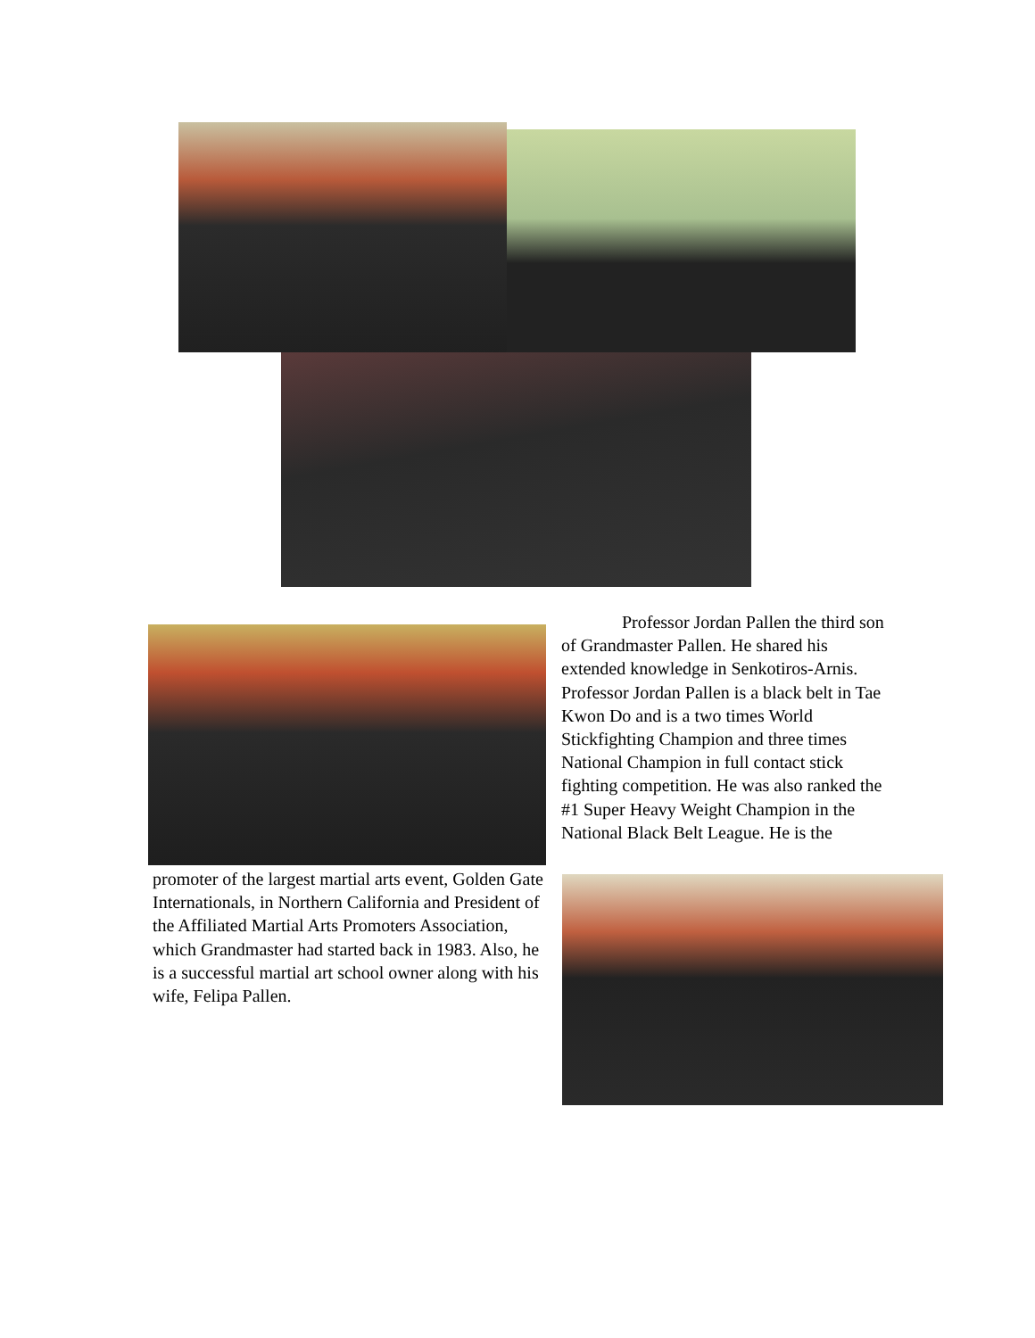Professor Jordan Pallen the third son of Grandmaster Pallen. He shared his extended knowledge in Senkotiros-Arnis. Professor Jordan Pallen is a black belt in Tae Kwon Do and is a two times World Stickfighting Champion and three times National Champion in full contact stick fighting competition. He was also ranked the #1 Super Heavy Weight Champion in the National Black Belt League. He is the
promoter of the largest martial arts event, Golden Gate Internationals, in Northern California and President of the Affiliated Martial Arts Promoters Association, which Grandmaster had started back in 1983. Also, he is a successful martial art school owner along with his wife, Felipa Pallen.